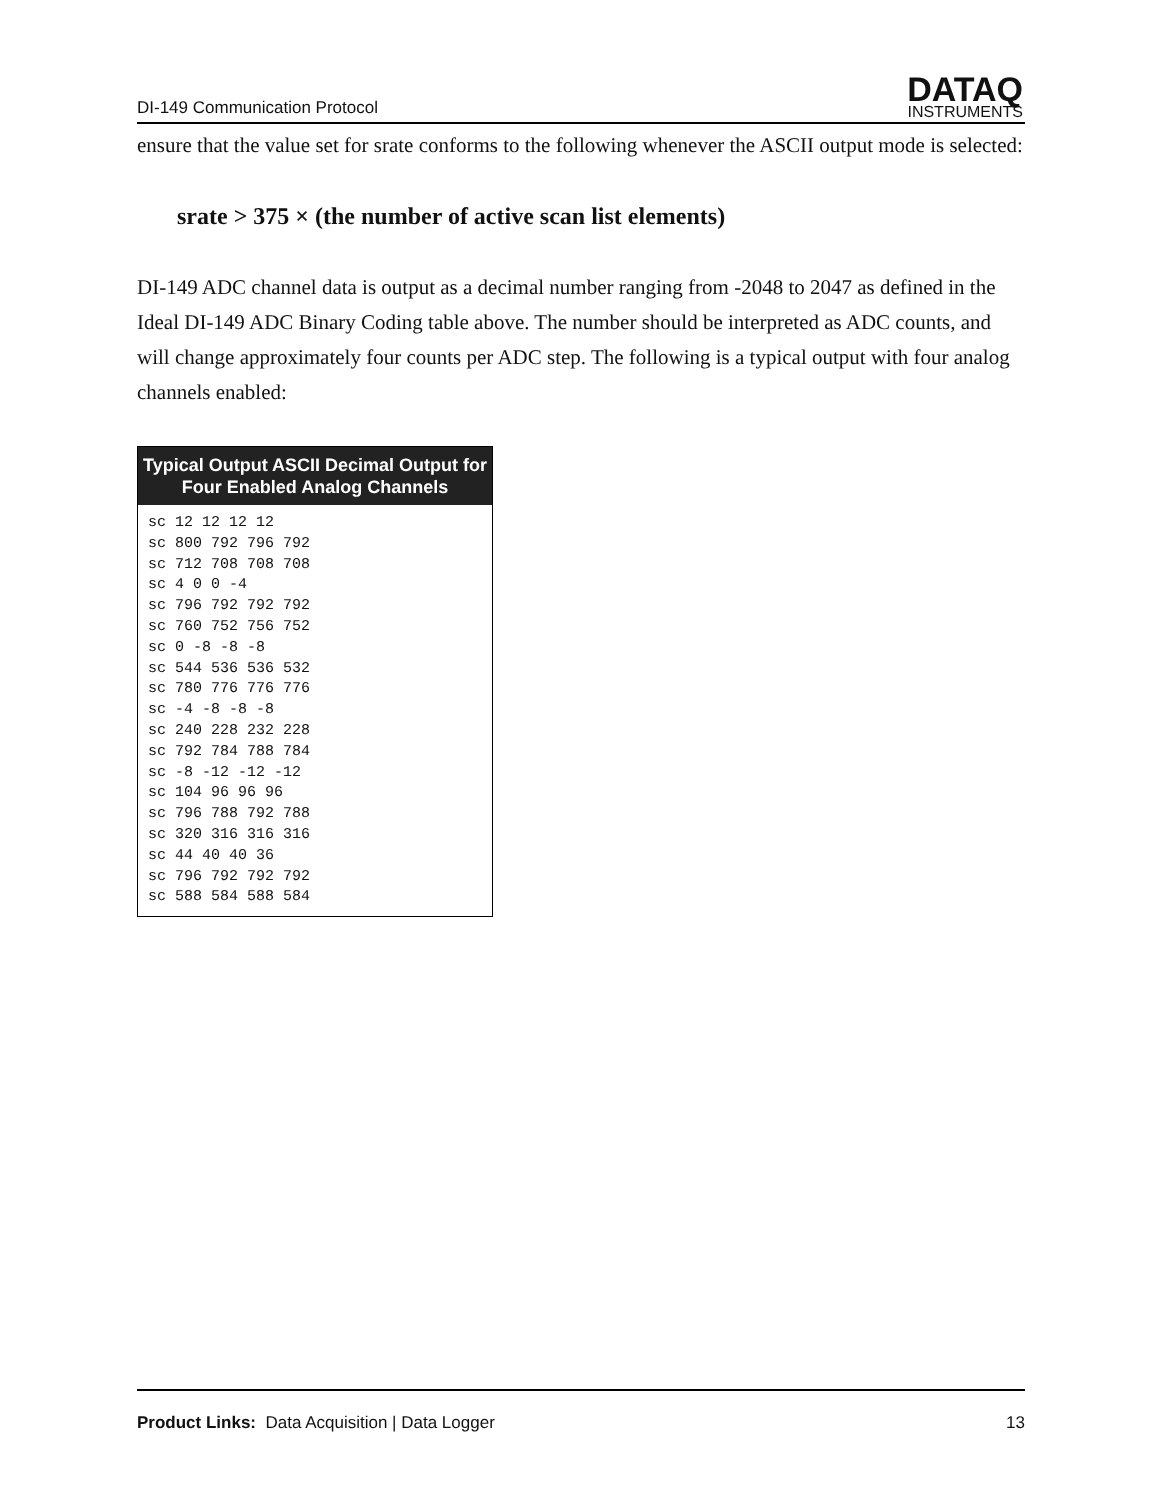DI-149 Communication Protocol
DATAQ
INSTRUMENTS
ensure that the value set for srate conforms to the following whenever the ASCII output mode is selected:
srate > 375 × (the number of active scan list elements)
DI-149 ADC channel data is output as a decimal number ranging from -2048 to 2047 as defined in the Ideal DI-149 ADC Binary Coding table above. The number should be interpreted as ADC counts, and will change approximately four counts per ADC step. The following is a typical output with four analog channels enabled:
| Typical Output ASCII Decimal Output for Four Enabled Analog Channels |
| --- |
| sc 12 12 12 12 sc 800 792 796 792 sc 712 708 708 708 sc 4 0 0 -4 sc 796 792 792 792 sc 760 752 756 752 sc 0 -8 -8 -8 sc 544 536 536 532 sc 780 776 776 776 sc -4 -8 -8 -8 sc 240 228 232 228 sc 792 784 788 784 sc -8 -12 -12 -12 sc 104 96 96 96 sc 796 788 792 788 sc 320 316 316 316 sc 44 40 40 36 sc 796 792 792 792 sc 588 584 588 584 |
Product Links: Data Acquisition | Data Logger 13